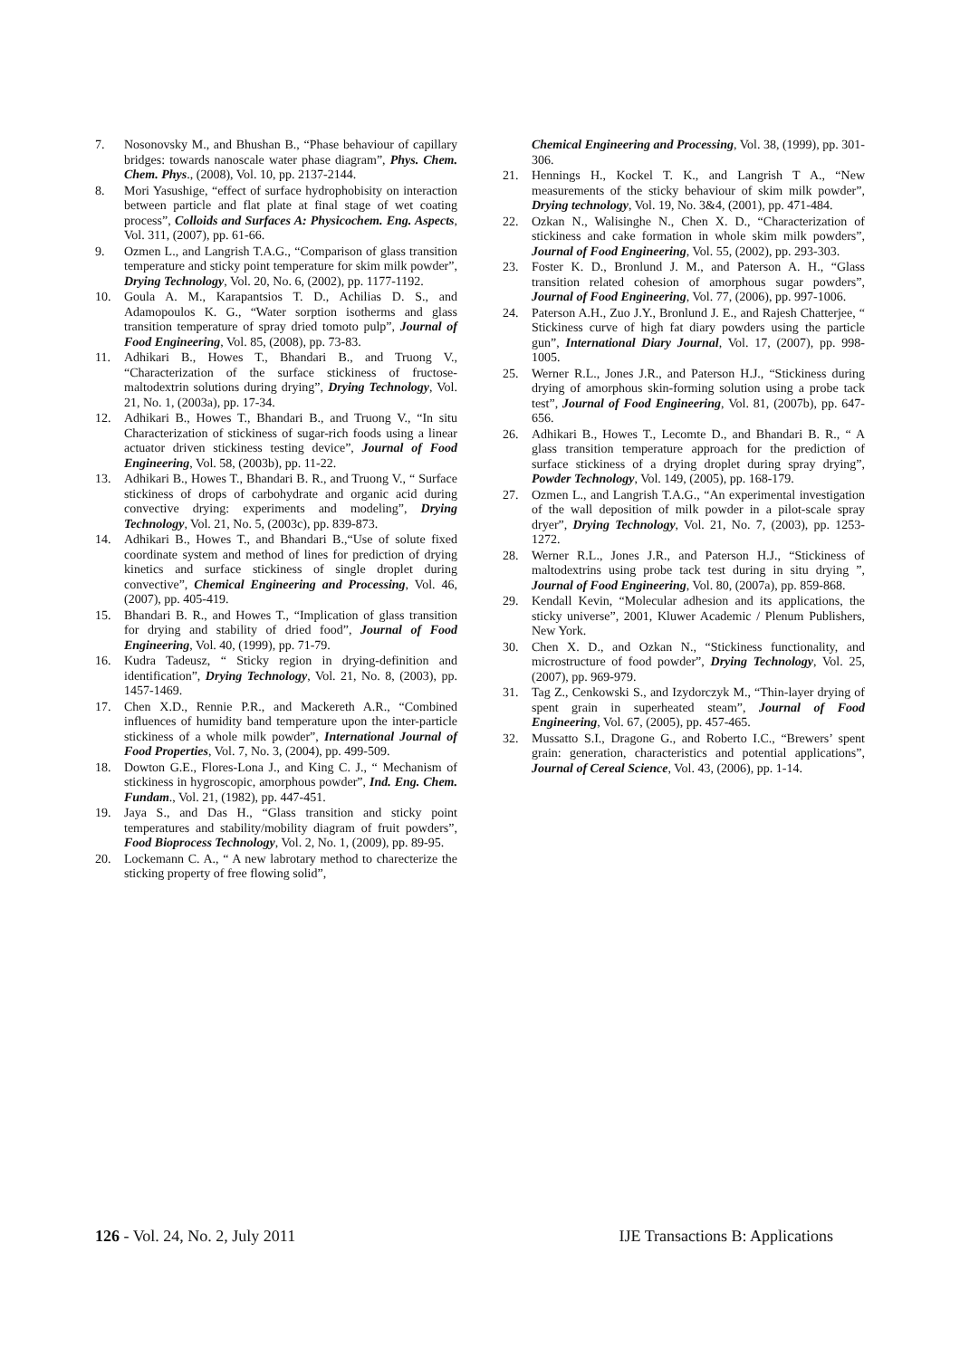7. Nosonovsky M., and Bhushan B., “Phase behaviour of capillary bridges: towards nanoscale water phase diagram”, Phys. Chem. Chem. Phys., (2008), Vol. 10, pp. 2137-2144.
8. Mori Yasushige, “effect of surface hydrophobisity on interaction between particle and flat plate at final stage of wet coating process”, Colloids and Surfaces A: Physicochem. Eng. Aspects, Vol. 311, (2007), pp. 61-66.
9. Ozmen L., and Langrish T.A.G., “Comparison of glass transition temperature and sticky point temperature for skim milk powder”, Drying Technology, Vol. 20, No. 6, (2002), pp. 1177-1192.
10. Goula A. M., Karapantsios T. D., Achilias D. S., and Adamopoulos K. G., “Water sorption isotherms and glass transition temperature of spray dried tomoto pulp”, Journal of Food Engineering, Vol. 85, (2008), pp. 73-83.
11. Adhikari B., Howes T., Bhandari B., and Truong V., “Characterization of the surface stickiness of fructose-maltodextrin solutions during drying”, Drying Technology, Vol. 21, No. 1, (2003a), pp. 17-34.
12. Adhikari B., Howes T., Bhandari B., and Truong V., “In situ Characterization of stickiness of sugar-rich foods using a linear actuator driven stickiness testing device”, Journal of Food Engineering, Vol. 58, (2003b), pp. 11-22.
13. Adhikari B., Howes T., Bhandari B. R., and Truong V., “ Surface stickiness of drops of carbohydrate and organic acid during convective drying: experiments and modeling”, Drying Technology, Vol. 21, No. 5, (2003c), pp. 839-873.
14. Adhikari B., Howes T., and Bhandari B.,“Use of solute fixed coordinate system and method of lines for prediction of drying kinetics and surface stickiness of single droplet during convective”, Chemical Engineering and Processing, Vol. 46, (2007), pp. 405-419.
15. Bhandari B. R., and Howes T., “Implication of glass transition for drying and stability of dried food”, Journal of Food Engineering, Vol. 40, (1999), pp. 71-79.
16. Kudra Tadeusz, “ Sticky region in drying-definition and identification”, Drying Technology, Vol. 21, No. 8, (2003), pp. 1457-1469.
17. Chen X.D., Rennie P.R., and Mackereth A.R., “Combined influences of humidity band temperature upon the inter-particle stickiness of a whole milk powder”, International Journal of Food Properties, Vol. 7, No. 3, (2004), pp. 499-509.
18. Dowton G.E., Flores-Lona J., and King C. J., “ Mechanism of stickiness in hygroscopic, amorphous powder”, Ind. Eng. Chem. Fundam., Vol. 21, (1982), pp. 447-451.
19. Jaya S., and Das H., “Glass transition and sticky point temperatures and stability/mobility diagram of fruit powders”, Food Bioprocess Technology, Vol. 2, No. 1, (2009), pp. 89-95.
20. Lockemann C. A., “ A new labrotary method to charecterize the sticking property of free flowing solid”,
Chemical Engineering and Processing, Vol. 38, (1999), pp. 301-306.
21. Hennings H., Kockel T. K., and Langrish T A., “New measurements of the sticky behaviour of skim milk powder”, Drying technology, Vol. 19, No. 3&4, (2001), pp. 471-484.
22. Ozkan N., Walisinghe N., Chen X. D., “Characterization of stickiness and cake formation in whole skim milk powders”, Journal of Food Engineering, Vol. 55, (2002), pp. 293-303.
23. Foster K. D., Bronlund J. M., and Paterson A. H., “Glass transition related cohesion of amorphous sugar powders”, Journal of Food Engineering, Vol. 77, (2006), pp. 997-1006.
24. Paterson A.H., Zuo J.Y., Bronlund J. E., and Rajesh Chatterjee, “ Stickiness curve of high fat diary powders using the particle gun”, International Diary Journal, Vol. 17, (2007), pp. 998-1005.
25. Werner R.L., Jones J.R., and Paterson H.J., “Stickiness during drying of amorphous skin-forming solution using a probe tack test”, Journal of Food Engineering, Vol. 81, (2007b), pp. 647-656.
26. Adhikari B., Howes T., Lecomte D., and Bhandari B. R., “ A glass transition temperature approach for the prediction of surface stickiness of a drying droplet during spray drying”, Powder Technology, Vol. 149, (2005), pp. 168-179.
27. Ozmen L., and Langrish T.A.G., “An experimental investigation of the wall deposition of milk powder in a pilot-scale spray dryer”, Drying Technology, Vol. 21, No. 7, (2003), pp. 1253-1272.
28. Werner R.L., Jones J.R., and Paterson H.J., “Stickiness of maltodextrins using probe tack test during in situ drying ”, Journal of Food Engineering, Vol. 80, (2007a), pp. 859-868.
29. Kendall Kevin, “Molecular adhesion and its applications, the sticky universe”, 2001, Kluwer Academic / Plenum Publishers, New York.
30. Chen X. D., and Ozkan N., “Stickiness functionality, and microstructure of food powder”, Drying Technology, Vol. 25, (2007), pp. 969-979.
31. Tag Z., Cenkowski S., and Izydorczyk M., “Thin-layer drying of spent grain in superheated steam”, Journal of Food Engineering, Vol. 67, (2005), pp. 457-465.
32. Mussatto S.I., Dragone G., and Roberto I.C., “Brewers’ spent grain: generation, characteristics and potential applications”, Journal of Cereal Science, Vol. 43, (2006), pp. 1-14.
126 - Vol. 24, No. 2, July 2011 IJE Transactions B: Applications